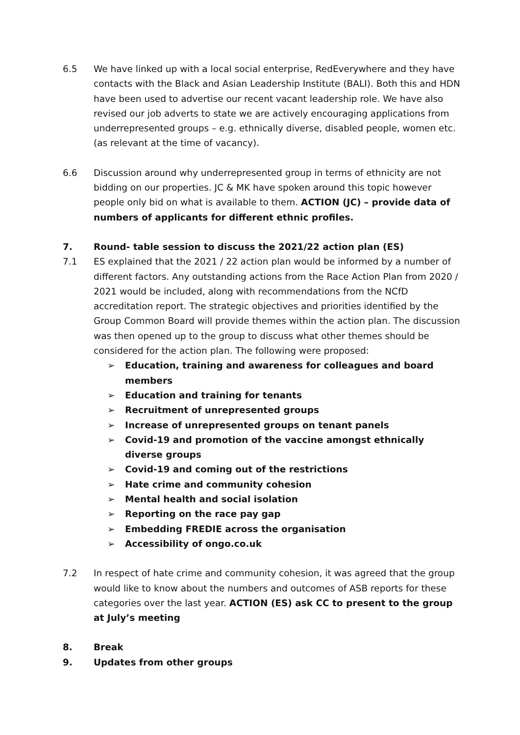6.5 We have linked up with a local social enterprise, RedEverywhere and they have contacts with the Black and Asian Leadership Institute (BALI). Both this and HDN have been used to advertise our recent vacant leadership role. We have also revised our job adverts to state we are actively encouraging applications from underrepresented groups – e.g. ethnically diverse, disabled people, women etc. (as relevant at the time of vacancy).
6.6 Discussion around why underrepresented group in terms of ethnicity are not bidding on our properties. JC & MK have spoken around this topic however people only bid on what is available to them. ACTION (JC) – provide data of numbers of applicants for different ethnic profiles.
7. Round- table session to discuss the 2021/22 action plan (ES)
7.1 ES explained that the 2021 / 22 action plan would be informed by a number of different factors. Any outstanding actions from the Race Action Plan from 2020 / 2021 would be included, along with recommendations from the NCfD accreditation report. The strategic objectives and priorities identified by the Group Common Board will provide themes within the action plan. The discussion was then opened up to the group to discuss what other themes should be considered for the action plan. The following were proposed:
➢ Education, training and awareness for colleagues and board members
➢ Education and training for tenants
➢ Recruitment of unrepresented groups
➢ Increase of unrepresented groups on tenant panels
➢ Covid-19 and promotion of the vaccine amongst ethnically diverse groups
➢ Covid-19 and coming out of the restrictions
➢ Hate crime and community cohesion
➢ Mental health and social isolation
➢ Reporting on the race pay gap
➢ Embedding FREDIE across the organisation
➢ Accessibility of ongo.co.uk
7.2 In respect of hate crime and community cohesion, it was agreed that the group would like to know about the numbers and outcomes of ASB reports for these categories over the last year. ACTION (ES) ask CC to present to the group at July’s meeting
8. Break
9. Updates from other groups